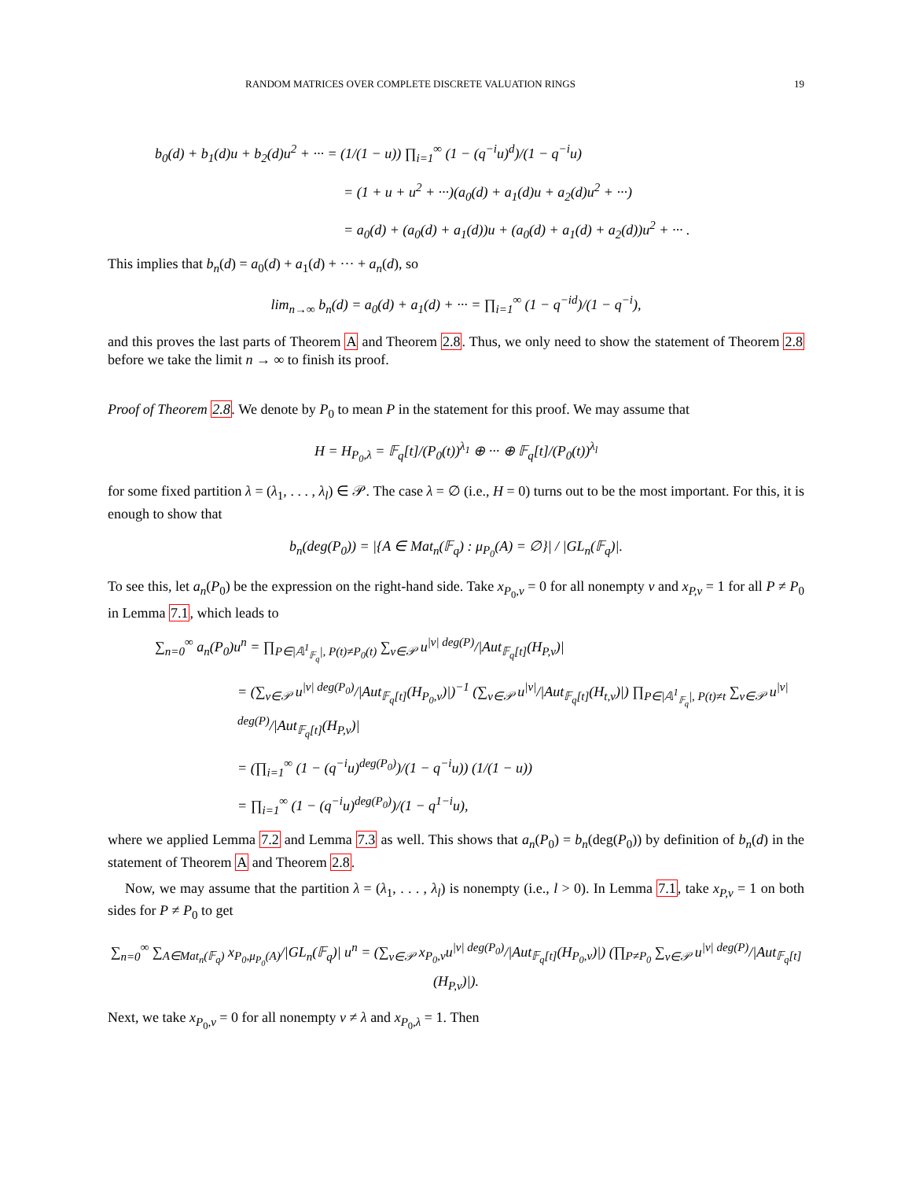RANDOM MATRICES OVER COMPLETE DISCRETE VALUATION RINGS 19
b<sub>0</sub>(d) + b<sub>1</sub>(d)u + b<sub>2</sub>(d)u<sup>2</sup> + ··· = (1/(1 − u)) ∏<sub>i=1</sub><sup>∞</sup> (1 − (q<sup>−i</sup>u)<sup>d</sup>)/(1 − q<sup>−i</sup>u)
= (1 + u + u<sup>2</sup> + ···)(a<sub>0</sub>(d) + a<sub>1</sub>(d)u + a<sub>2</sub>(d)u<sup>2</sup> + ···)
= a<sub>0</sub>(d) + (a<sub>0</sub>(d) + a<sub>1</sub>(d))u + (a<sub>0</sub>(d) + a<sub>1</sub>(d) + a<sub>2</sub>(d))u<sup>2</sup> + ··· .
This implies that b<sub>n</sub>(d) = a<sub>0</sub>(d) + a<sub>1</sub>(d) + ··· + a<sub>n</sub>(d), so
lim<sub>n→∞</sub> b<sub>n</sub>(d) = a<sub>0</sub>(d) + a<sub>1</sub>(d) + ··· = ∏<sub>i=1</sub><sup>∞</sup> (1 − q<sup>−id</sup>)/(1 − q<sup>−i</sup>),
and this proves the last parts of Theorem A and Theorem 2.8. Thus, we only need to show the statement of Theorem 2.8 before we take the limit n → ∞ to finish its proof.
Proof of Theorem 2.8. We denote by P<sub>0</sub> to mean P in the statement for this proof. We may assume that
H = H<sub>P<sub>0</sub>,λ</sub> = 𝔽<sub>q</sub>[t]/(P<sub>0</sub>(t))<sup>λ<sub>1</sub></sup> ⊕ ··· ⊕ 𝔽<sub>q</sub>[t]/(P<sub>0</sub>(t))<sup>λ<sub>l</sub></sup>
for some fixed partition λ = (λ<sub>1</sub>, . . . , λ<sub>l</sub>) ∈ 𝒫. The case λ = ∅ (i.e., H = 0) turns out to be the most important. For this, it is enough to show that
b<sub>n</sub>(deg(P<sub>0</sub>)) = |{A ∈ Mat<sub>n</sub>(𝔽<sub>q</sub>) : μ<sub>P<sub>0</sub></sub>(A) = ∅}| / |GL<sub>n</sub>(𝔽<sub>q</sub>)|.
To see this, let a<sub>n</sub>(P<sub>0</sub>) be the expression on the right-hand side. Take x<sub>P<sub>0</sub>,ν</sub> = 0 for all nonempty ν and x<sub>P,ν</sub> = 1 for all P ≠ P<sub>0</sub> in Lemma 7.1, which leads to
∑<sub>n=0</sub><sup>∞</sup> a<sub>n</sub>(P<sub>0</sub>)u<sup>n</sup> = ∏<sub>P∈|𝔸<sup>1</sup><sub>𝔽<sub>q</sub></sub>|, P(t)≠P<sub>0</sub>(t)</sub> ∑<sub>ν∈𝒫</sub> u<sup>|ν| deg(P)</sup>/|Aut<sub>𝔽<sub>q</sub>[t]</sub>(H<sub>P,ν</sub>)|
= (∑<sub>ν∈𝒫</sub> u<sup>|ν| deg(P<sub>0</sub>)</sup>/|Aut<sub>𝔽<sub>q</sub>[t]</sub>(H<sub>P<sub>0</sub>,ν</sub>)|)<sup>−1</sup> (∑<sub>ν∈𝒫</sub> u<sup>|ν|</sup>/|Aut<sub>𝔽<sub>q</sub>[t]</sub>(H<sub>t,ν</sub>)|) ∏<sub>P∈|𝔸<sup>1</sup><sub>𝔽<sub>q</sub></sub>|, P(t)≠t</sub> ∑<sub>ν∈𝒫</sub> u<sup>|ν| deg(P)</sup>/|Aut<sub>𝔽<sub>q</sub>[t]</sub>(H<sub>P,ν</sub>)|
= (∏<sub>i=1</sub><sup>∞</sup> (1 − (q<sup>−i</sup>u)<sup>deg(P<sub>0</sub>)</sup>)/(1 − q<sup>−i</sup>u)) (1/(1 − u))
= ∏<sub>i=1</sub><sup>∞</sup> (1 − (q<sup>−i</sup>u)<sup>deg(P<sub>0</sub>)</sup>)/(1 − q<sup>1−i</sup>u),
where we applied Lemma 7.2 and Lemma 7.3 as well. This shows that a<sub>n</sub>(P<sub>0</sub>) = b<sub>n</sub>(deg(P<sub>0</sub>)) by definition of b<sub>n</sub>(d) in the statement of Theorem A and Theorem 2.8.
Now, we may assume that the partition λ = (λ<sub>1</sub>, . . . , λ<sub>l</sub>) is nonempty (i.e., l > 0). In Lemma 7.1, take x<sub>P,ν</sub> = 1 on both sides for P ≠ P<sub>0</sub> to get
∑<sub>n=0</sub><sup>∞</sup> ∑<sub>A∈Mat<sub>n</sub>(𝔽<sub>q</sub>)</sub> x<sub>P<sub>0</sub>,μ<sub>P<sub>0</sub></sub>(A)</sub>/|GL<sub>n</sub>(𝔽<sub>q</sub>)| u<sup>n</sup> = (∑<sub>ν∈𝒫</sub> x<sub>P<sub>0</sub>,ν</sub>u<sup>|ν| deg(P<sub>0</sub>)</sup>/|Aut<sub>𝔽<sub>q</sub>[t]</sub>(H<sub>P<sub>0</sub>,ν</sub>)|) (∏<sub>P≠P<sub>0</sub></sub> ∑<sub>ν∈𝒫</sub> u<sup>|ν| deg(P)</sup>/|Aut<sub>𝔽<sub>q</sub>[t]</sub>(H<sub>P,ν</sub>)|).
Next, we take x<sub>P<sub>0</sub>,ν</sub> = 0 for all nonempty ν ≠ λ and x<sub>P<sub>0</sub>,λ</sub> = 1. Then